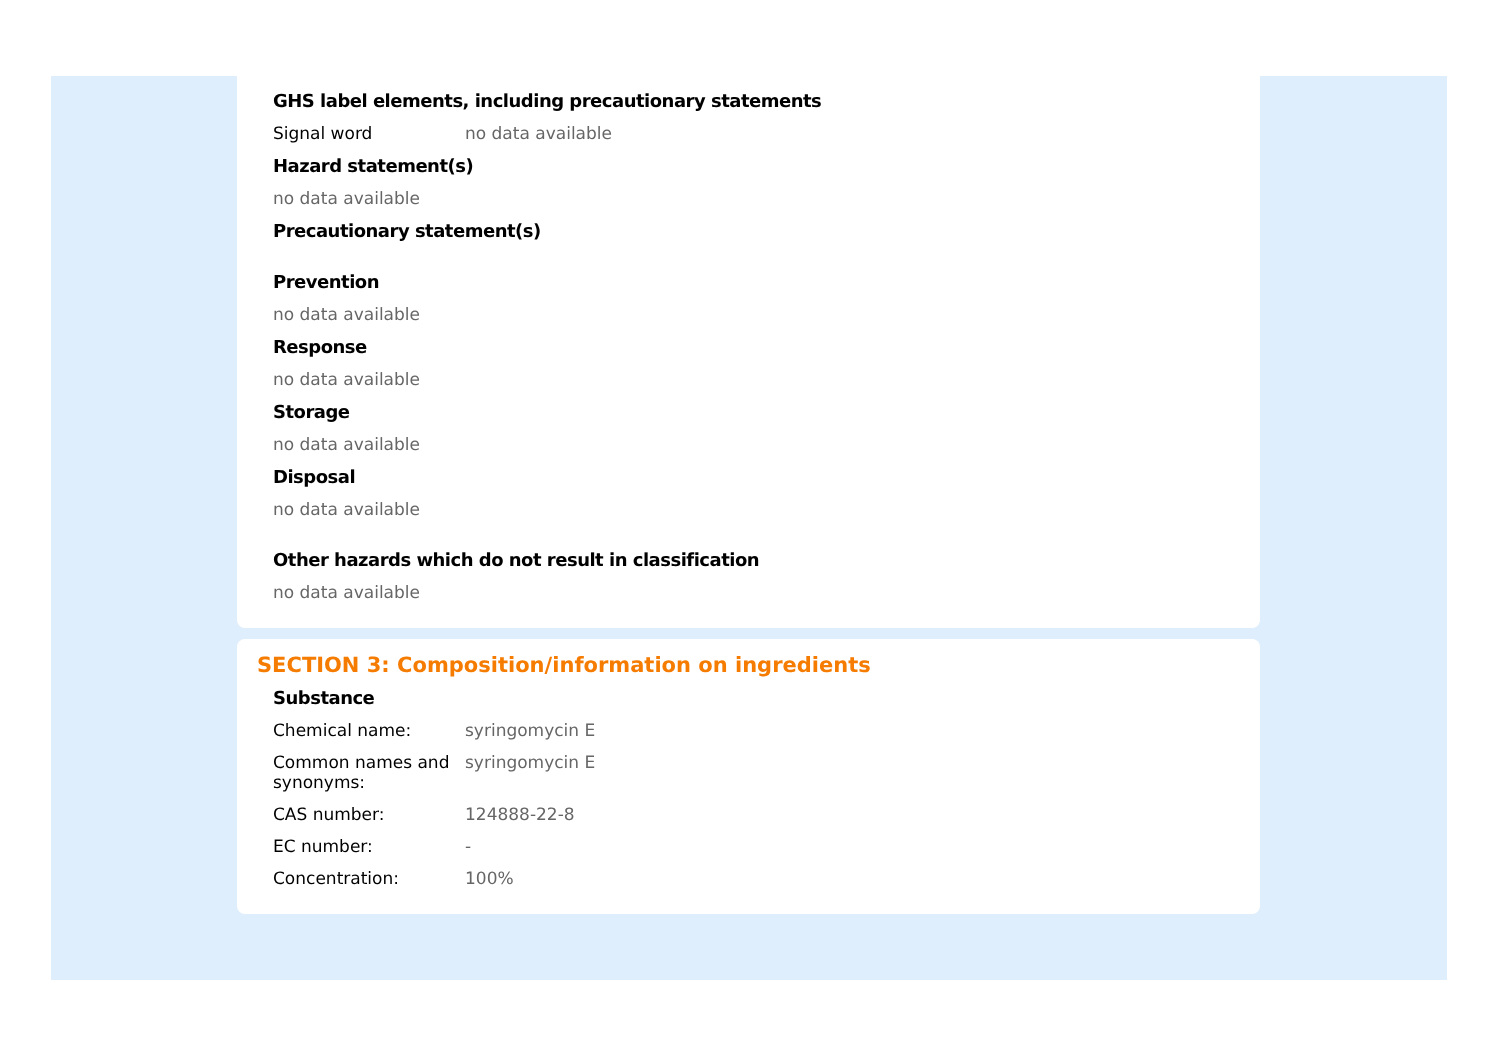GHS label elements, including precautionary statements
Signal word no data available
Hazard statement(s)
no data available
Precautionary statement(s)
Prevention
no data available
Response
no data available
Storage
no data available
Disposal
no data available
Other hazards which do not result in classification
no data available
SECTION 3: Composition/information on ingredients
Substance
Chemical name: syringomycin E
Common names and synonyms:
syringomycin E
CAS number: 124888-22-8
EC number: -
Concentration: 100%